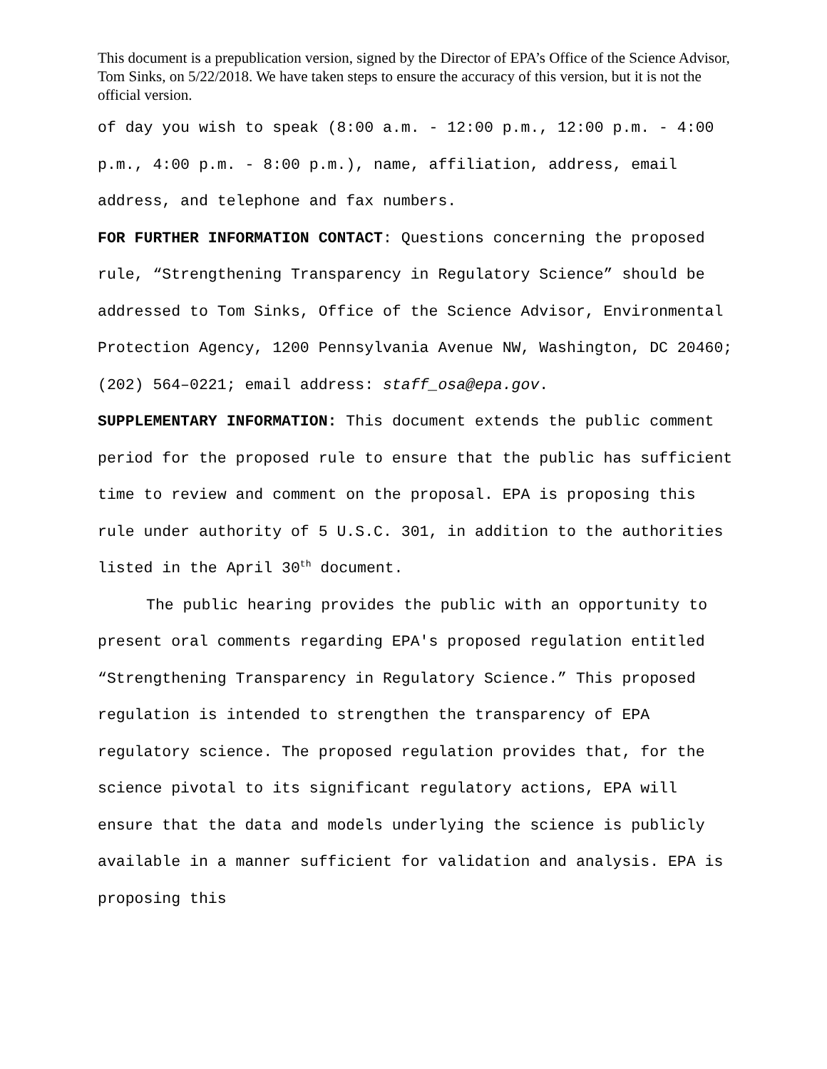This document is a prepublication version, signed by the Director of EPA’s Office of the Science Advisor, Tom Sinks, on 5/22/2018. We have taken steps to ensure the accuracy of this version, but it is not the official version.
of day you wish to speak (8:00 a.m. - 12:00 p.m., 12:00 p.m. - 4:00 p.m., 4:00 p.m. - 8:00 p.m.), name, affiliation, address, email address, and telephone and fax numbers.
FOR FURTHER INFORMATION CONTACT: Questions concerning the proposed rule, “Strengthening Transparency in Regulatory Science” should be addressed to Tom Sinks, Office of the Science Advisor, Environmental Protection Agency, 1200 Pennsylvania Avenue NW, Washington, DC 20460; (202) 564–0221; email address: staff_osa@epa.gov.
SUPPLEMENTARY INFORMATION: This document extends the public comment period for the proposed rule to ensure that the public has sufficient time to review and comment on the proposal. EPA is proposing this rule under authority of 5 U.S.C. 301, in addition to the authorities listed in the April 30<sup>th</sup> document.
The public hearing provides the public with an opportunity to present oral comments regarding EPA's proposed regulation entitled “Strengthening Transparency in Regulatory Science.” This proposed regulation is intended to strengthen the transparency of EPA regulatory science. The proposed regulation provides that, for the science pivotal to its significant regulatory actions, EPA will ensure that the data and models underlying the science is publicly available in a manner sufficient for validation and analysis. EPA is proposing this